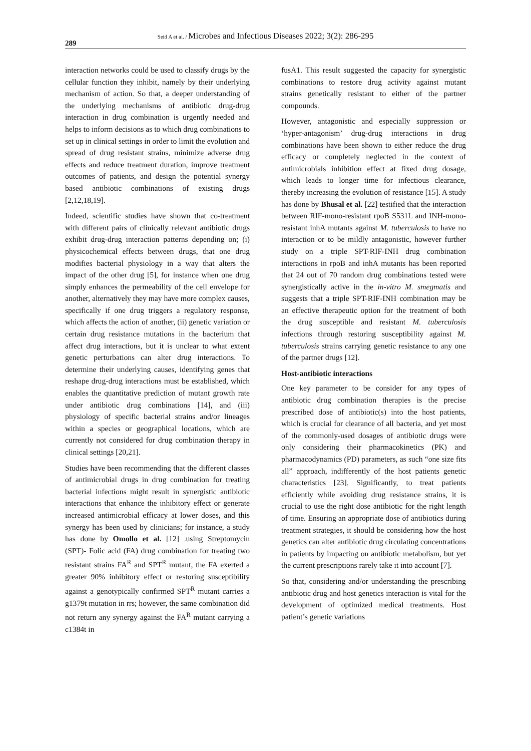Seid A et al. / Microbes and Infectious Diseases 2022; 3(2): 286-295
289
interaction networks could be used to classify drugs by the cellular function they inhibit, namely by their underlying mechanism of action. So that, a deeper understanding of the underlying mechanisms of antibiotic drug-drug interaction in drug combination is urgently needed and helps to inform decisions as to which drug combinations to set up in clinical settings in order to limit the evolution and spread of drug resistant strains, minimize adverse drug effects and reduce treatment duration, improve treatment outcomes of patients, and design the potential synergy based antibiotic combinations of existing drugs [2,12,18,19].
Indeed, scientific studies have shown that co-treatment with different pairs of clinically relevant antibiotic drugs exhibit drug-drug interaction patterns depending on; (i) physicochemical effects between drugs, that one drug modifies bacterial physiology in a way that alters the impact of the other drug [5], for instance when one drug simply enhances the permeability of the cell envelope for another, alternatively they may have more complex causes, specifically if one drug triggers a regulatory response, which affects the action of another, (ii) genetic variation or certain drug resistance mutations in the bacterium that affect drug interactions, but it is unclear to what extent genetic perturbations can alter drug interactions. To determine their underlying causes, identifying genes that reshape drug-drug interactions must be established, which enables the quantitative prediction of mutant growth rate under antibiotic drug combinations [14], and (iii) physiology of specific bacterial strains and/or lineages within a species or geographical locations, which are currently not considered for drug combination therapy in clinical settings [20,21].
Studies have been recommending that the different classes of antimicrobial drugs in drug combination for treating bacterial infections might result in synergistic antibiotic interactions that enhance the inhibitory effect or generate increased antimicrobial efficacy at lower doses, and this synergy has been used by clinicians; for instance, a study has done by Omollo et al. [12] .using Streptomycin (SPT)- Folic acid (FA) drug combination for treating two resistant strains FA<sup>R</sup> and SPT<sup>R</sup> mutant, the FA exerted a greater 90% inhibitory effect or restoring susceptibility against a genotypically confirmed SPT<sup>R</sup> mutant carries a g1379t mutation in rrs; however, the same combination did not return any synergy against the FA<sup>R</sup> mutant carrying a c1384t in
fusA1. This result suggested the capacity for synergistic combinations to restore drug activity against mutant strains genetically resistant to either of the partner compounds.
However, antagonistic and especially suppression or ‘hyper-antagonism’ drug-drug interactions in drug combinations have been shown to either reduce the drug efficacy or completely neglected in the context of antimicrobials inhibition effect at fixed drug dosage, which leads to longer time for infectious clearance, thereby increasing the evolution of resistance [15]. A study has done by Bhusal et al. [22] testified that the interaction between RIF-mono-resistant rpoB S531L and INH-mono-resistant inhA mutants against M. tuberculosis to have no interaction or to be mildly antagonistic, however further study on a triple SPT-RIF-INH drug combination interactions in rpoB and inhA mutants has been reported that 24 out of 70 random drug combinations tested were synergistically active in the in-vitro M. smegmatis and suggests that a triple SPT-RIF-INH combination may be an effective therapeutic option for the treatment of both the drug susceptible and resistant M. tuberculosis infections through restoring susceptibility against M. tuberculosis strains carrying genetic resistance to any one of the partner drugs [12].
Host-antibiotic interactions
One key parameter to be consider for any types of antibiotic drug combination therapies is the precise prescribed dose of antibiotic(s) into the host patients, which is crucial for clearance of all bacteria, and yet most of the commonly-used dosages of antibiotic drugs were only considering their pharmacokinetics (PK) and pharmacodynamics (PD) parameters, as such “one size fits all” approach, indifferently of the host patients genetic characteristics [23]. Significantly, to treat patients efficiently while avoiding drug resistance strains, it is crucial to use the right dose antibiotic for the right length of time. Ensuring an appropriate dose of antibiotics during treatment strategies, it should be considering how the host genetics can alter antibiotic drug circulating concentrations in patients by impacting on antibiotic metabolism, but yet the current prescriptions rarely take it into account [7].
So that, considering and/or understanding the prescribing antibiotic drug and host genetics interaction is vital for the development of optimized medical treatments. Host patient’s genetic variations